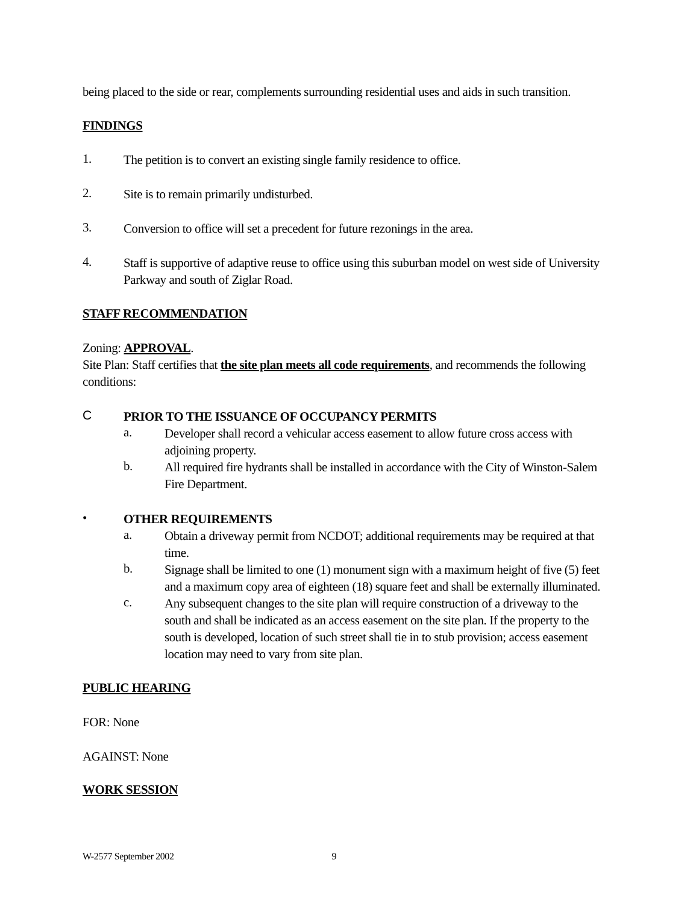being placed to the side or rear, complements surrounding residential uses and aids in such transition.
FINDINGS
1.
The petition is to convert an existing single family residence to office.
2.
Site is to remain primarily undisturbed.
3.
Conversion to office will set a precedent for future rezonings in the area.
4.
Staff is supportive of adaptive reuse to office using this suburban model on west side of University Parkway and south of Ziglar Road.
STAFF RECOMMENDATION
Zoning: APPROVAL.
Site Plan: Staff certifies that the site plan meets all code requirements, and recommends the following conditions:
C
PRIOR TO THE ISSUANCE OF OCCUPANCY PERMITS
a.
Developer shall record a vehicular access easement to allow future cross access with adjoining property.
b.
All required fire hydrants shall be installed in accordance with the City of Winston-Salem Fire Department.
•
OTHER REQUIREMENTS
a.
Obtain a driveway permit from NCDOT; additional requirements may be required at that time.
b.
Signage shall be limited to one (1) monument sign with a maximum height of five (5) feet and a maximum copy area of eighteen (18) square feet and shall be externally illuminated.
c.
Any subsequent changes to the site plan will require construction of a driveway to the south and shall be indicated as an access easement on the site plan. If the property to the south is developed, location of such street shall tie in to stub provision; access easement location may need to vary from site plan.
PUBLIC HEARING
FOR: None
AGAINST: None
WORK SESSION
W-2577 September 2002 9